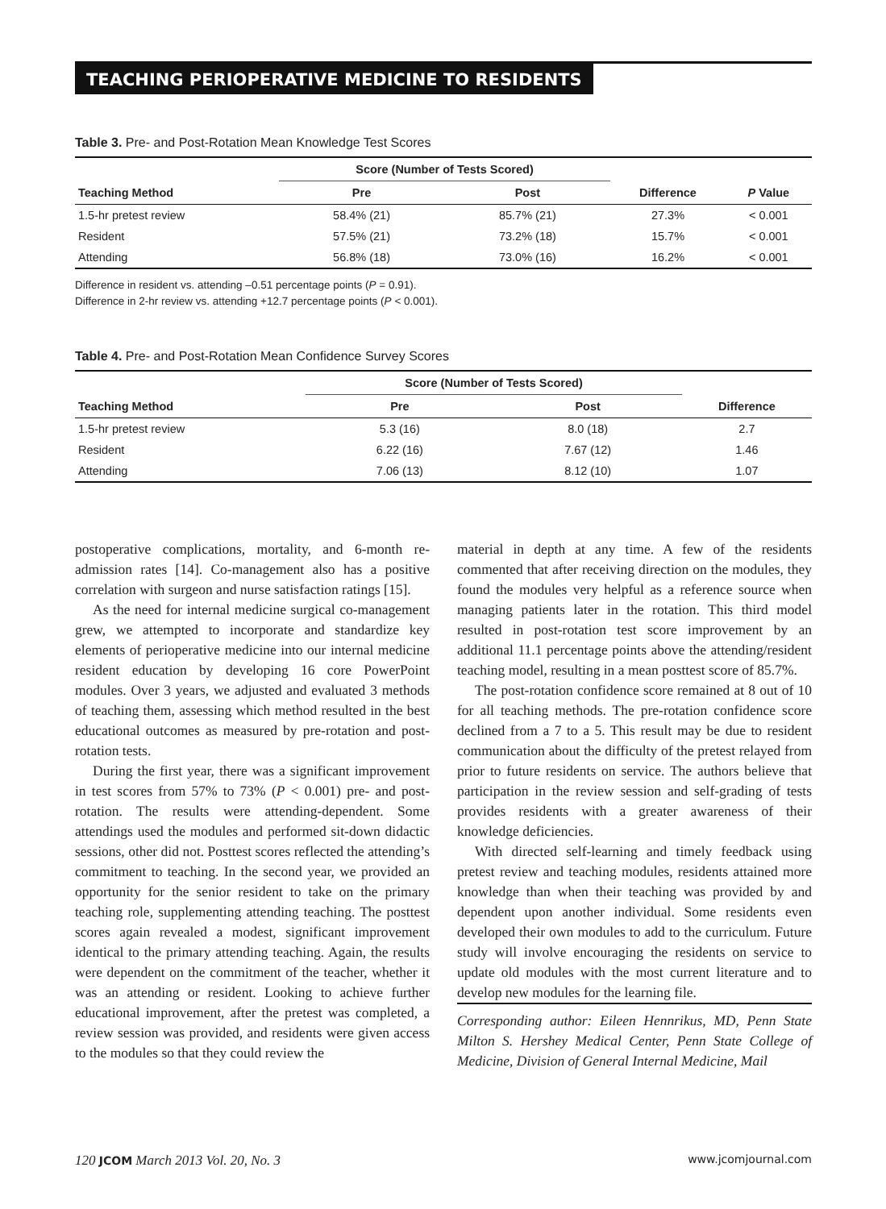TEACHING PERIOPERATIVE MEDICINE TO RESIDENTS
Table 3. Pre- and Post-Rotation Mean Knowledge Test Scores
| | Score (Number of Tests Scored) | | | |
| --- | --- | --- | --- | --- |
| Teaching Method | Pre | Post | Difference | P Value |
| 1.5-hr pretest review | 58.4% (21) | 85.7% (21) | 27.3% | < 0.001 |
| Resident | 57.5% (21) | 73.2% (18) | 15.7% | < 0.001 |
| Attending | 56.8% (18) | 73.0% (16) | 16.2% | < 0.001 |
Difference in resident vs. attending –0.51 percentage points (P = 0.91).
Difference in 2-hr review vs. attending +12.7 percentage points (P < 0.001).
Table 4. Pre- and Post-Rotation Mean Confidence Survey Scores
| | Score (Number of Tests Scored) | | |
| --- | --- | --- | --- |
| Teaching Method | Pre | Post | Difference |
| 1.5-hr pretest review | 5.3 (16) | 8.0 (18) | 2.7 |
| Resident | 6.22 (16) | 7.67 (12) | 1.46 |
| Attending | 7.06 (13) | 8.12 (10) | 1.07 |
postoperative complications, mortality, and 6-month re-admission rates [14]. Co-management also has a positive correlation with surgeon and nurse satisfaction ratings [15].
As the need for internal medicine surgical co-management grew, we attempted to incorporate and standardize key elements of perioperative medicine into our internal medicine resident education by developing 16 core PowerPoint modules. Over 3 years, we adjusted and evaluated 3 methods of teaching them, assessing which method resulted in the best educational outcomes as measured by pre-rotation and post-rotation tests.
During the first year, there was a significant improvement in test scores from 57% to 73% (P < 0.001) pre- and post-rotation. The results were attending-dependent. Some attendings used the modules and performed sit-down didactic sessions, other did not. Posttest scores reflected the attending’s commitment to teaching. In the second year, we provided an opportunity for the senior resident to take on the primary teaching role, supplementing attending teaching. The posttest scores again revealed a modest, significant improvement identical to the primary attending teaching. Again, the results were dependent on the commitment of the teacher, whether it was an attending or resident. Looking to achieve further educational improvement, after the pretest was completed, a review session was provided, and residents were given access to the modules so that they could review the
material in depth at any time. A few of the residents commented that after receiving direction on the modules, they found the modules very helpful as a reference source when managing patients later in the rotation. This third model resulted in post-rotation test score improvement by an additional 11.1 percentage points above the attending/resident teaching model, resulting in a mean posttest score of 85.7%.
The post-rotation confidence score remained at 8 out of 10 for all teaching methods. The pre-rotation confidence score declined from a 7 to a 5. This result may be due to resident communication about the difficulty of the pretest relayed from prior to future residents on service. The authors believe that participation in the review session and self-grading of tests provides residents with a greater awareness of their knowledge deficiencies.
With directed self-learning and timely feedback using pretest review and teaching modules, residents attained more knowledge than when their teaching was provided by and dependent upon another individual. Some residents even developed their own modules to add to the curriculum. Future study will involve encouraging the residents on service to update old modules with the most current literature and to develop new modules for the learning file.
Corresponding author: Eileen Hennrikus, MD, Penn State Milton S. Hershey Medical Center, Penn State College of Medicine, Division of General Internal Medicine, Mail
120 JCOM March 2013 Vol. 20, No. 3 www.jcomjournal.com